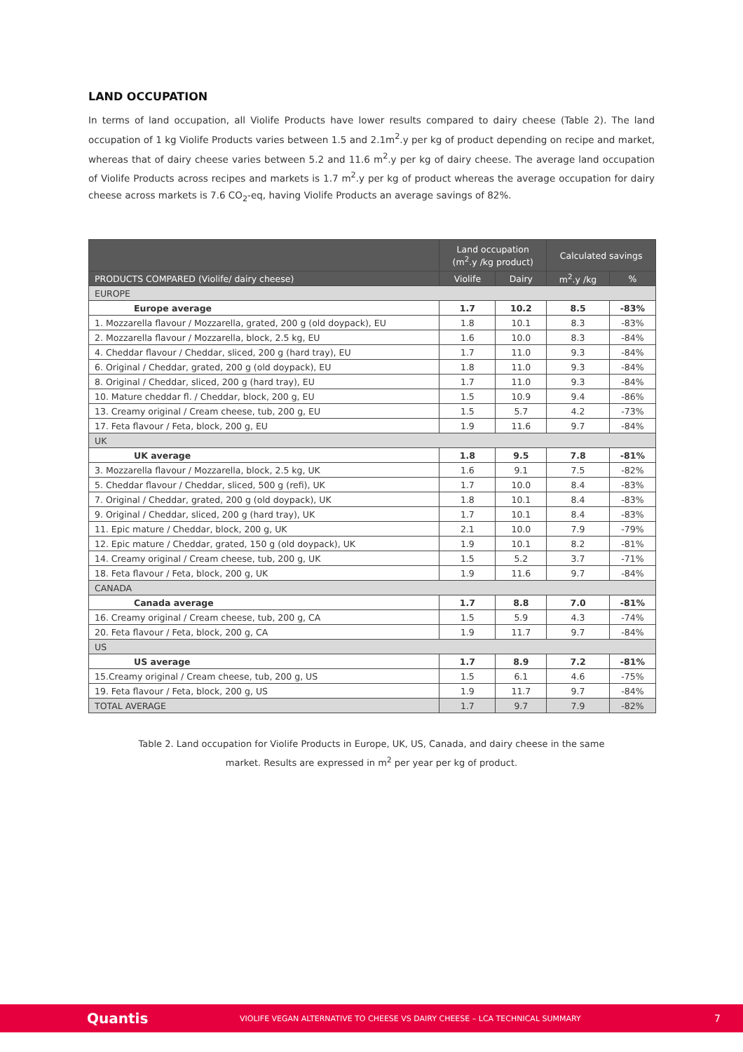LAND OCCUPATION
In terms of land occupation, all Violife Products have lower results compared to dairy cheese (Table 2). The land occupation of 1 kg Violife Products varies between 1.5 and 2.1m<sup>2</sup>.y per kg of product depending on recipe and market, whereas that of dairy cheese varies between 5.2 and 11.6 m<sup>2</sup>.y per kg of dairy cheese. The average land occupation of Violife Products across recipes and markets is 1.7 m<sup>2</sup>.y per kg of product whereas the average occupation for dairy cheese across markets is 7.6 CO<sub>2</sub>-eq, having Violife Products an average savings of 82%.
| | Land occupation (m<sup>2</sup>.y /kg product) | | Calculated savings | |
| --- | --- | --- | --- | --- |
| PRODUCTS COMPARED (Violife/ dairy cheese) | Violife | Dairy | m<sup>2</sup>.y /kg | % |
| EUROPE | | | | |
| Europe average | 1.7 | 10.2 | 8.5 | -83% |
| 1. Mozzarella flavour / Mozzarella, grated, 200 g (old doypack), EU | 1.8 | 10.1 | 8.3 | -83% |
| 2. Mozzarella flavour / Mozzarella, block, 2.5 kg, EU | 1.6 | 10.0 | 8.3 | -84% |
| 4. Cheddar flavour / Cheddar, sliced, 200 g (hard tray), EU | 1.7 | 11.0 | 9.3 | -84% |
| 6. Original / Cheddar, grated, 200 g (old doypack), EU | 1.8 | 11.0 | 9.3 | -84% |
| 8. Original / Cheddar, sliced, 200 g (hard tray), EU | 1.7 | 11.0 | 9.3 | -84% |
| 10. Mature cheddar fl. / Cheddar, block, 200 g, EU | 1.5 | 10.9 | 9.4 | -86% |
| 13. Creamy original / Cream cheese, tub, 200 g, EU | 1.5 | 5.7 | 4.2 | -73% |
| 17. Feta flavour / Feta, block, 200 g, EU | 1.9 | 11.6 | 9.7 | -84% |
| UK | | | | |
| UK average | 1.8 | 9.5 | 7.8 | -81% |
| 3. Mozzarella flavour / Mozzarella, block, 2.5 kg, UK | 1.6 | 9.1 | 7.5 | -82% |
| 5. Cheddar flavour / Cheddar, sliced, 500 g (refi), UK | 1.7 | 10.0 | 8.4 | -83% |
| 7. Original / Cheddar, grated, 200 g (old doypack), UK | 1.8 | 10.1 | 8.4 | -83% |
| 9. Original / Cheddar, sliced, 200 g (hard tray), UK | 1.7 | 10.1 | 8.4 | -83% |
| 11. Epic mature / Cheddar, block, 200 g, UK | 2.1 | 10.0 | 7.9 | -79% |
| 12. Epic mature / Cheddar, grated, 150 g (old doypack), UK | 1.9 | 10.1 | 8.2 | -81% |
| 14. Creamy original / Cream cheese, tub, 200 g, UK | 1.5 | 5.2 | 3.7 | -71% |
| 18. Feta flavour / Feta, block, 200 g, UK | 1.9 | 11.6 | 9.7 | -84% |
| CANADA | | | | |
| Canada average | 1.7 | 8.8 | 7.0 | -81% |
| 16. Creamy original / Cream cheese, tub, 200 g, CA | 1.5 | 5.9 | 4.3 | -74% |
| 20. Feta flavour / Feta, block, 200 g, CA | 1.9 | 11.7 | 9.7 | -84% |
| US | | | | |
| US average | 1.7 | 8.9 | 7.2 | -81% |
| 15.Creamy original / Cream cheese, tub, 200 g, US | 1.5 | 6.1 | 4.6 | -75% |
| 19. Feta flavour / Feta, block, 200 g, US | 1.9 | 11.7 | 9.7 | -84% |
| TOTAL AVERAGE | 1.7 | 9.7 | 7.9 | -82% |
Table 2. Land occupation for Violife Products in Europe, UK, US, Canada, and dairy cheese in the same
market. Results are expressed in m<sup>2</sup> per year per kg of product.
Quantis VIOLIFE VEGAN ALTERNATIVE TO CHEESE VS DAIRY CHEESE – LCA TECHNICAL SUMMARY 7